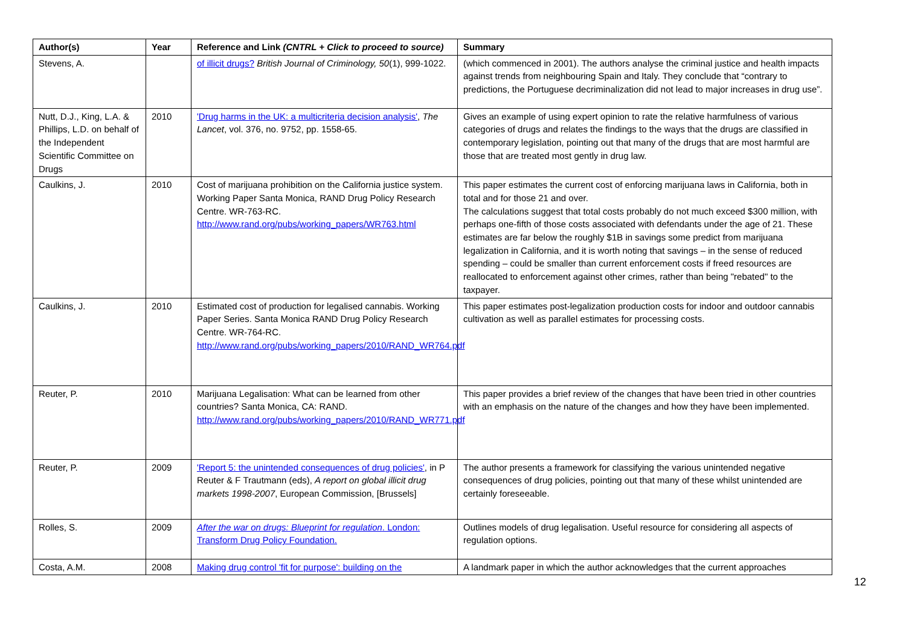| Author(s) | Year | Reference and Link (CNTRL + Click to proceed to source) | Summary |
| --- | --- | --- | --- |
| Stevens, A. | | of illicit drugs? British Journal of Criminology, 50 (1), 999-1022. | (which commenced in 2001). The authors analyse the criminal justice and health impacts against trends from neighbouring Spain and Italy. They conclude that “contrary to predictions, the Portuguese decriminalization did not lead to major increases in drug use”. |
| Nutt, D.J., King, L.A. & Phillips, L.D. on behalf of the Independent Scientific Committee on Drugs | 2010 | 'Drug harms in the UK: a multicriteria decision analysis' , The Lancet , vol. 376, no. 9752, pp. 1558-65. | Gives an example of using expert opinion to rate the relative harmfulness of various categories of drugs and relates the findings to the ways that the drugs are classified in contemporary legislation, pointing out that many of the drugs that are most harmful are those that are treated most gently in drug law. |
| Caulkins, J. | 2010 | Cost of marijuana prohibition on the California justice system. Working Paper Santa Monica, RAND Drug Policy Research Centre. WR-763-RC. http://www.rand.org/pubs/working_papers/WR763.html | This paper estimates the current cost of enforcing marijuana laws in California, both in total and for those 21 and over. The calculations suggest that total costs probably do not much exceed $300 million, with perhaps one-fifth of those costs associated with defendants under the age of 21. These estimates are far below the roughly $1B in savings some predict from marijuana legalization in California, and it is worth noting that savings – in the sense of reduced spending – could be smaller than current enforcement costs if freed resources are reallocated to enforcement against other crimes, rather than being "rebated" to the taxpayer. |
| Caulkins, J. | 2010 | Estimated cost of production for legalised cannabis. Working Paper Series. Santa Monica RAND Drug Policy Research Centre. WR-764-RC. http://www.rand.org/pubs/working_papers/2010/RAND_WR764.pdf | This paper estimates post-legalization production costs for indoor and outdoor cannabis cultivation as well as parallel estimates for processing costs. |
| Reuter, P. | 2010 | Marijuana Legalisation: What can be learned from other countries? Santa Monica, CA: RAND. http://www.rand.org/pubs/working_papers/2010/RAND_WR771.pdf | This paper provides a brief review of the changes that have been tried in other countries with an emphasis on the nature of the changes and how they have been implemented. |
| Reuter, P. | 2009 | 'Report 5: the unintended consequences of drug policies' , in P Reuter & F Trautmann (eds), A report on global illicit drug markets 1998-2007 , European Commission, [Brussels] | The author presents a framework for classifying the various unintended negative consequences of drug policies, pointing out that many of these whilst unintended are certainly foreseeable. |
| Rolles, S. | 2009 | After the war on drugs: Blueprint for regulation . London: Transform Drug Policy Foundation. | Outlines models of drug legalisation. Useful resource for considering all aspects of regulation options. |
| Costa, A.M. | 2008 | Making drug control 'fit for purpose': building on the | A landmark paper in which the author acknowledges that the current approaches |
12